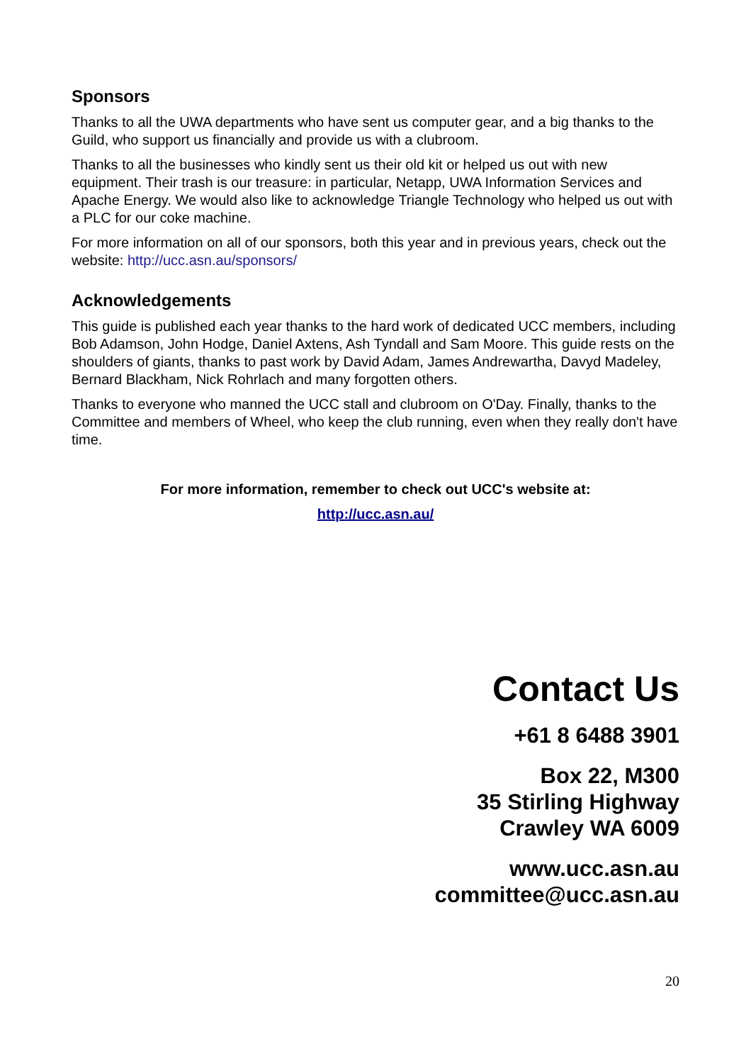Sponsors
Thanks to all the UWA departments who have sent us computer gear, and a big thanks to the Guild, who support us financially and provide us with a clubroom.
Thanks to all the businesses who kindly sent us their old kit or helped us out with new equipment. Their trash is our treasure: in particular, Netapp, UWA Information Services and Apache Energy. We would also like to acknowledge Triangle Technology who helped us out with a PLC for our coke machine.
For more information on all of our sponsors, both this year and in previous years, check out the website: http://ucc.asn.au/sponsors/
Acknowledgements
This guide is published each year thanks to the hard work of dedicated UCC members, including Bob Adamson, John Hodge, Daniel Axtens, Ash Tyndall and Sam Moore. This guide rests on the shoulders of giants, thanks to past work by David Adam, James Andrewartha, Davyd Madeley, Bernard Blackham, Nick Rohrlach and many forgotten others.
Thanks to everyone who manned the UCC stall and clubroom on O'Day. Finally, thanks to the Committee and members of Wheel, who keep the club running, even when they really don't have time.
For more information, remember to check out UCC's website at:
http://ucc.asn.au/
Contact Us
+61 8 6488 3901
Box 22, M300
35 Stirling Highway
Crawley WA 6009
www.ucc.asn.au
committee@ucc.asn.au
20